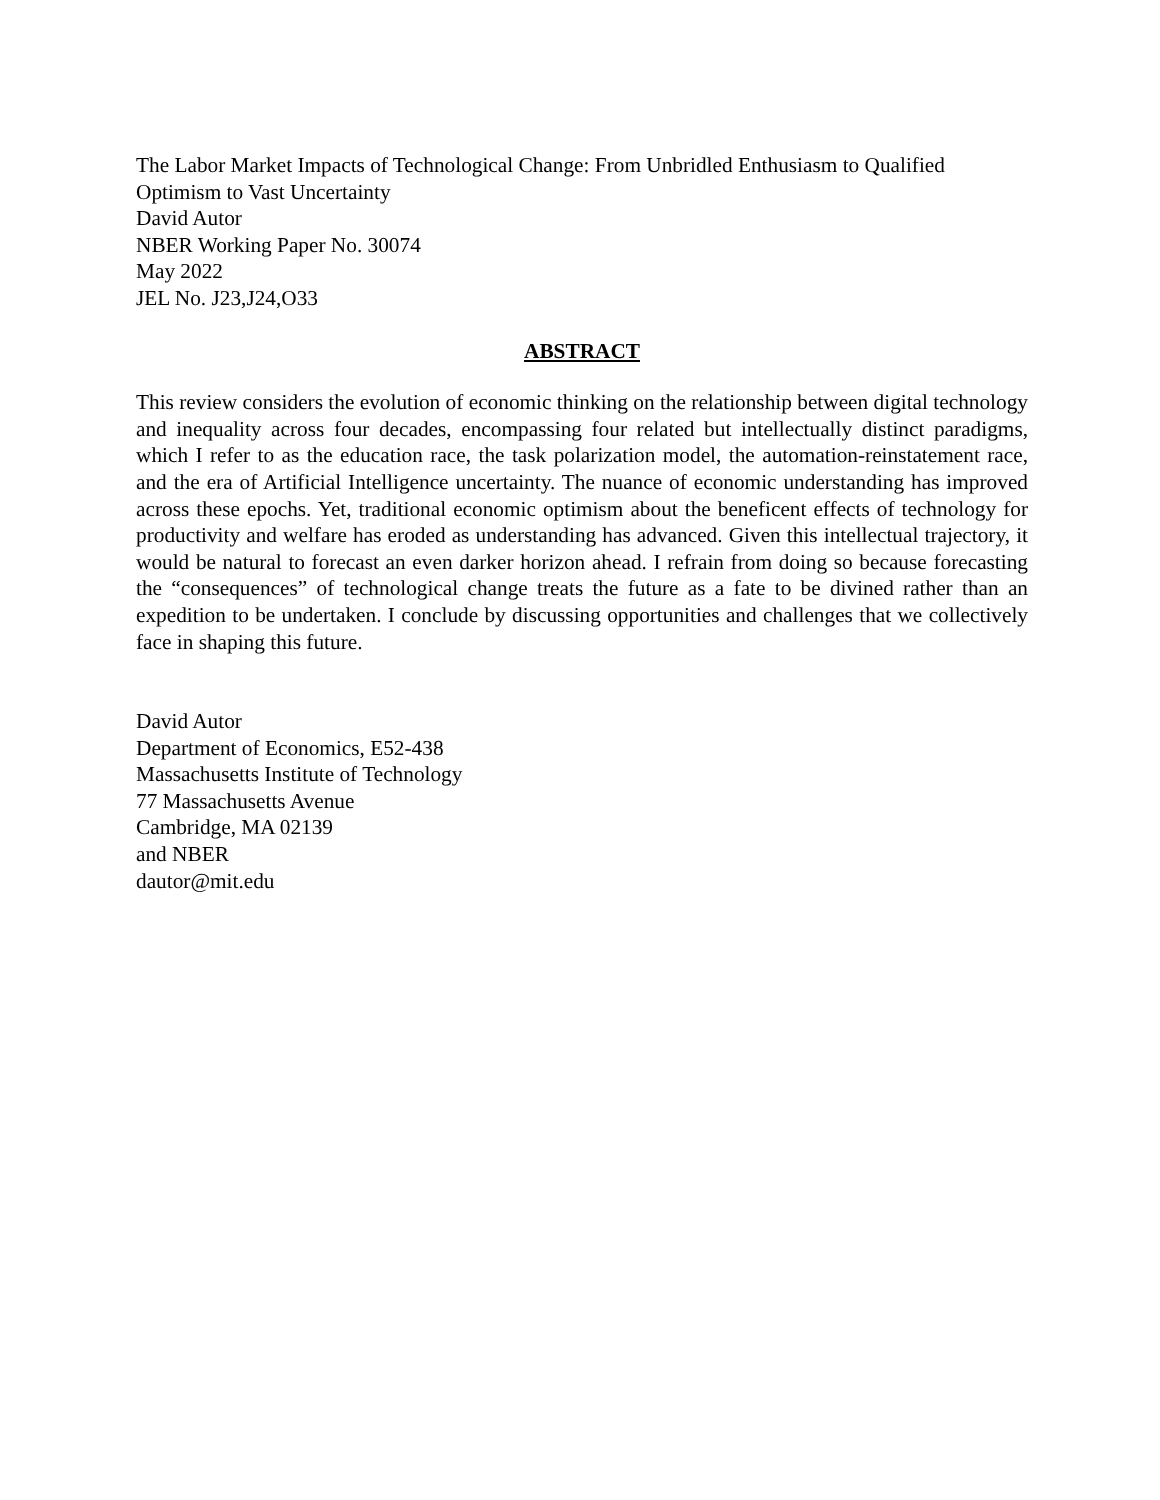The Labor Market Impacts of Technological Change: From Unbridled Enthusiasm to Qualified Optimism to Vast Uncertainty
David Autor
NBER Working Paper No. 30074
May 2022
JEL No. J23,J24,O33
ABSTRACT
This review considers the evolution of economic thinking on the relationship between digital technology and inequality across four decades, encompassing four related but intellectually distinct paradigms, which I refer to as the education race, the task polarization model, the automation-reinstatement race, and the era of Artificial Intelligence uncertainty. The nuance of economic understanding has improved across these epochs. Yet, traditional economic optimism about the beneficent effects of technology for productivity and welfare has eroded as understanding has advanced. Given this intellectual trajectory, it would be natural to forecast an even darker horizon ahead. I refrain from doing so because forecasting the “consequences” of technological change treats the future as a fate to be divined rather than an expedition to be undertaken. I conclude by discussing opportunities and challenges that we collectively face in shaping this future.
David Autor
Department of Economics, E52-438
Massachusetts Institute of Technology
77 Massachusetts Avenue
Cambridge, MA 02139
and NBER
dautor@mit.edu